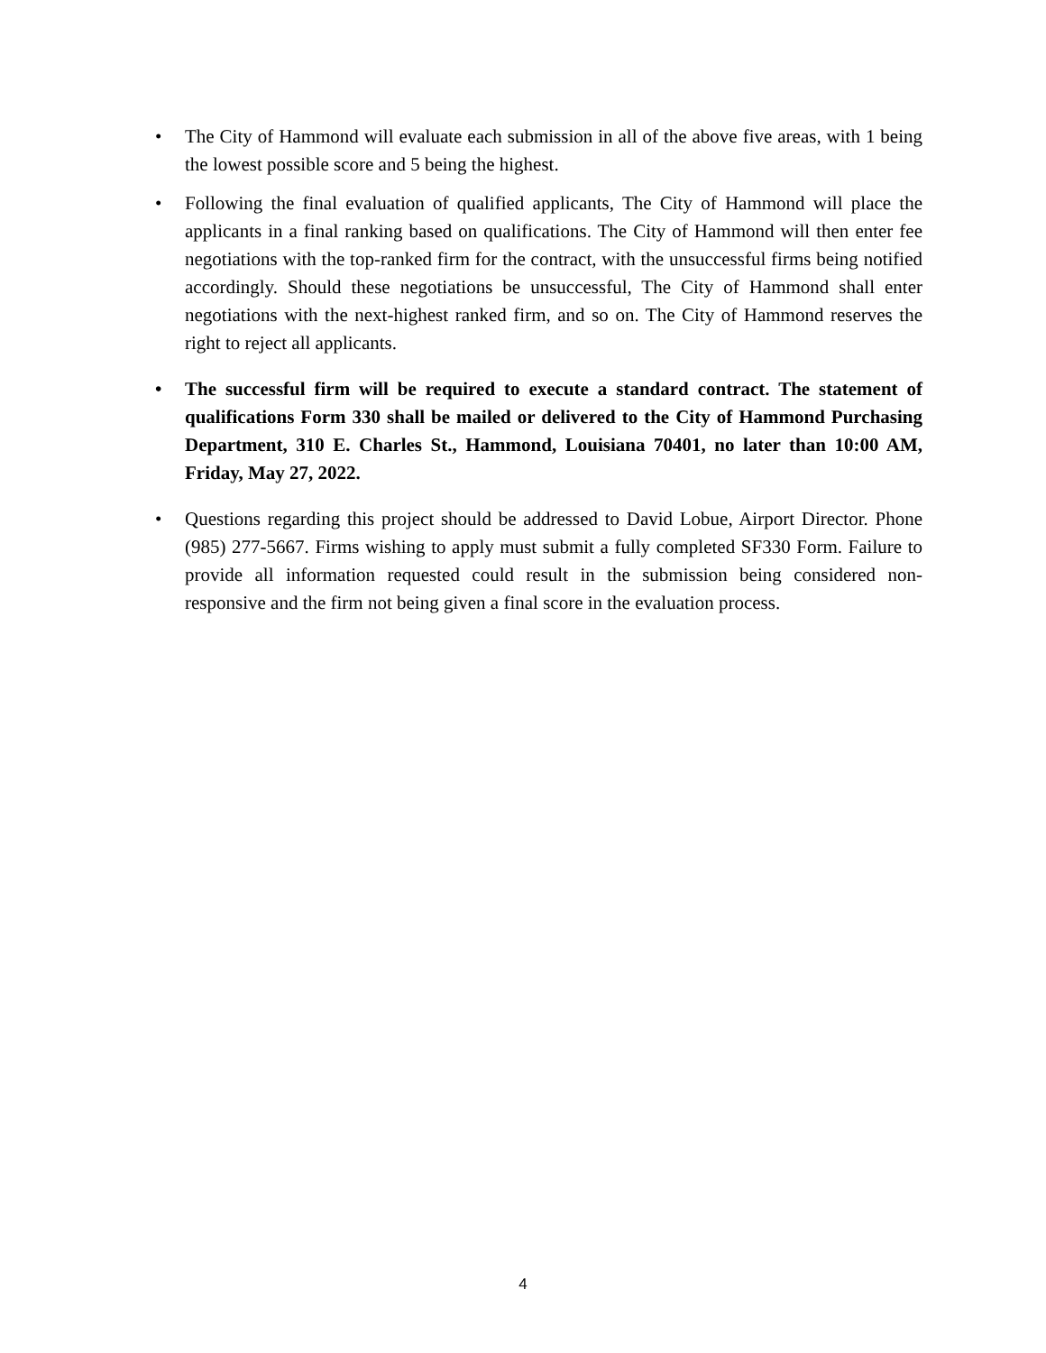• The City of Hammond will evaluate each submission in all of the above five areas, with 1 being the lowest possible score and 5 being the highest.
• Following the final evaluation of qualified applicants, The City of Hammond will place the applicants in a final ranking based on qualifications. The City of Hammond will then enter fee negotiations with the top-ranked firm for the contract, with the unsuccessful firms being notified accordingly. Should these negotiations be unsuccessful, The City of Hammond shall enter negotiations with the next-highest ranked firm, and so on. The City of Hammond reserves the right to reject all applicants.
• The successful firm will be required to execute a standard contract. The statement of qualifications Form 330 shall be mailed or delivered to the City of Hammond Purchasing Department, 310 E. Charles St., Hammond, Louisiana 70401, no later than 10:00 AM, Friday, May 27, 2022.
• Questions regarding this project should be addressed to David Lobue, Airport Director. Phone (985) 277-5667. Firms wishing to apply must submit a fully completed SF330 Form. Failure to provide all information requested could result in the submission being considered non-responsive and the firm not being given a final score in the evaluation process.
4